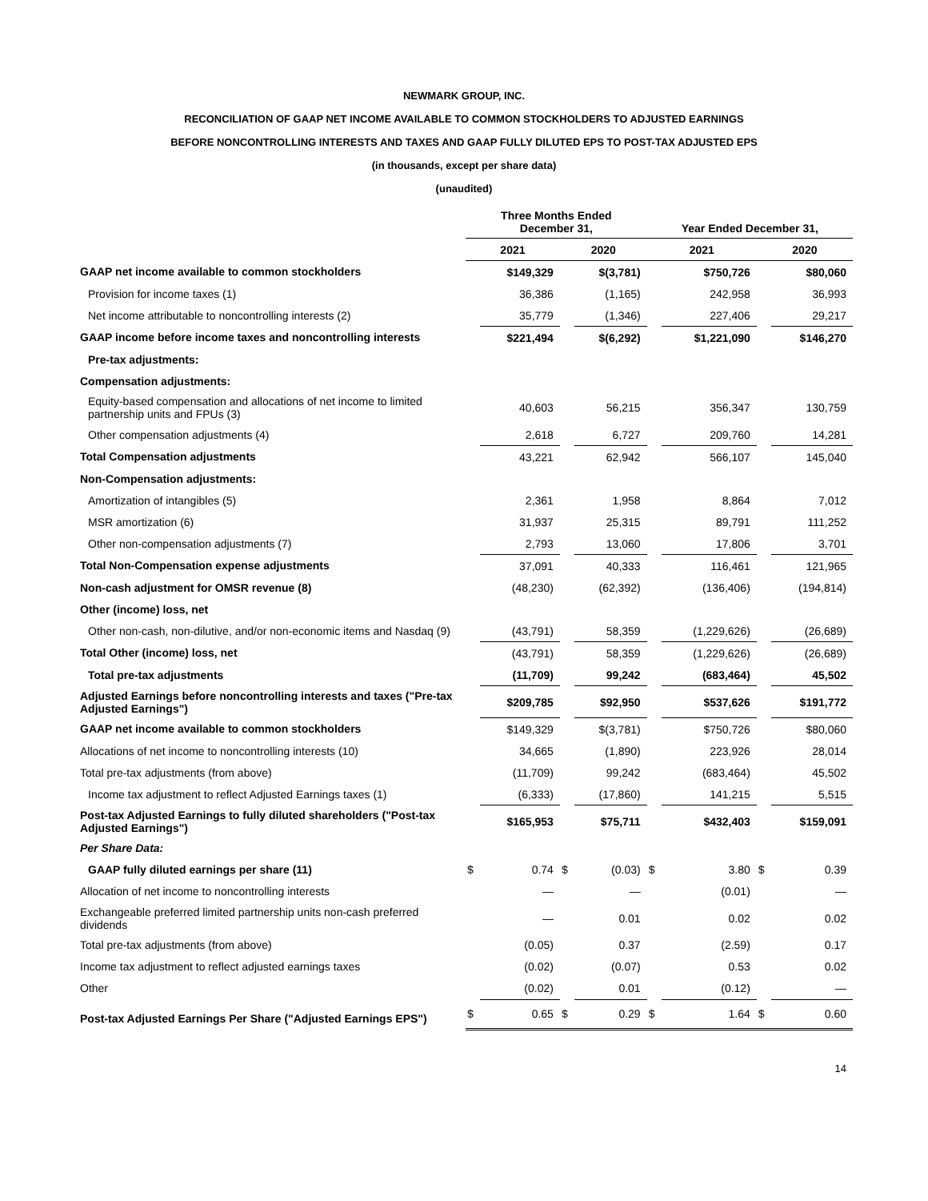NEWMARK GROUP, INC.
RECONCILIATION OF GAAP NET INCOME AVAILABLE TO COMMON STOCKHOLDERS TO ADJUSTED EARNINGS
BEFORE NONCONTROLLING INTERESTS AND TAXES AND GAAP FULLY DILUTED EPS TO POST-TAX ADJUSTED EPS
(in thousands, except per share data)
(unaudited)
| | Three Months Ended December 31, | | | | Year Ended December 31, | | | |
| --- | --- | --- | --- | --- | --- | --- | --- | --- |
| | 2021 | | 2020 | | 2021 | | 2020 | |
| GAAP net income available to common stockholders | | $149,329 | | $(3,781) | | $750,726 | | $80,060 |
| Provision for income taxes (1) | | 36,386 | | (1,165) | | 242,958 | | 36,993 |
| Net income attributable to noncontrolling interests (2) | | 35,779 | | (1,346) | | 227,406 | | 29,217 |
| GAAP income before income taxes and noncontrolling interests | | $221,494 | | $(6,292) | | $1,221,090 | | $146,270 |
| Pre-tax adjustments: | | | | | | | | |
| Compensation adjustments: | | | | | | | | |
| Equity-based compensation and allocations of net income to limited partnership units and FPUs (3) | | 40,603 | | 56,215 | | 356,347 | | 130,759 |
| Other compensation adjustments (4) | | 2,618 | | 6,727 | | 209,760 | | 14,281 |
| Total Compensation adjustments | | 43,221 | | 62,942 | | 566,107 | | 145,040 |
| Non-Compensation adjustments: | | | | | | | | |
| Amortization of intangibles (5) | | 2,361 | | 1,958 | | 8,864 | | 7,012 |
| MSR amortization (6) | | 31,937 | | 25,315 | | 89,791 | | 111,252 |
| Other non-compensation adjustments (7) | | 2,793 | | 13,060 | | 17,806 | | 3,701 |
| Total Non-Compensation expense adjustments | | 37,091 | | 40,333 | | 116,461 | | 121,965 |
| Non-cash adjustment for OMSR revenue (8) | | (48,230) | | (62,392) | | (136,406) | | (194,814) |
| Other (income) loss, net | | | | | | | | |
| Other non-cash, non-dilutive, and/or non-economic items and Nasdaq (9) | | (43,791) | | 58,359 | | (1,229,626) | | (26,689) |
| Total Other (income) loss, net | | (43,791) | | 58,359 | | (1,229,626) | | (26,689) |
| Total pre-tax adjustments | | (11,709) | | 99,242 | | (683,464) | | 45,502 |
| Adjusted Earnings before noncontrolling interests and taxes ("Pre-tax Adjusted Earnings") | | $209,785 | | $92,950 | | $537,626 | | $191,772 |
| GAAP net income available to common stockholders | | $149,329 | | $(3,781) | | $750,726 | | $80,060 |
| Allocations of net income to noncontrolling interests (10) | | 34,665 | | (1,890) | | 223,926 | | 28,014 |
| Total pre-tax adjustments (from above) | | (11,709) | | 99,242 | | (683,464) | | 45,502 |
| Income tax adjustment to reflect Adjusted Earnings taxes (1) | | (6,333) | | (17,860) | | 141,215 | | 5,515 |
| Post-tax Adjusted Earnings to fully diluted shareholders ("Post-tax Adjusted Earnings") | | $165,953 | | $75,711 | | $432,403 | | $159,091 |
| Per Share Data: | | | | | | | | |
| GAAP fully diluted earnings per share (11) | $ | 0.74 | $ | (0.03) | $ | 3.80 | $ | 0.39 |
| Allocation of net income to noncontrolling interests | | — | | — | | (0.01) | | — |
| Exchangeable preferred limited partnership units non-cash preferred dividends | | — | | 0.01 | | 0.02 | | 0.02 |
| Total pre-tax adjustments (from above) | | (0.05) | | 0.37 | | (2.59) | | 0.17 |
| Income tax adjustment to reflect adjusted earnings taxes | | (0.02) | | (0.07) | | 0.53 | | 0.02 |
| Other | | (0.02) | | 0.01 | | (0.12) | | — |
| Post-tax Adjusted Earnings Per Share ("Adjusted Earnings EPS") | $ | 0.65 | $ | 0.29 | $ | 1.64 | $ | 0.60 |
14